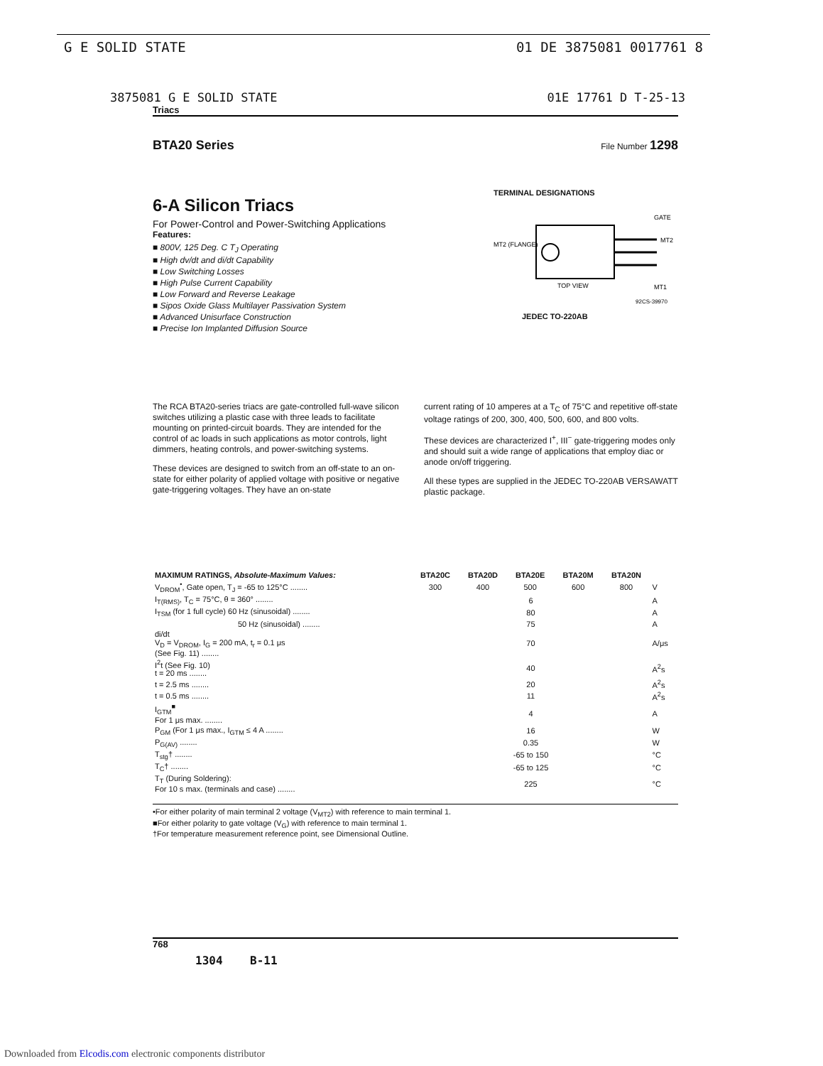G E SOLID STATE 01 DE 3875081 0017761 8
3875081 G E SOLID STATE 01E 17761 D T-25-13
Triacs
BTA20 Series File Number 1298
6-A Silicon Triacs
For Power-Control and Power-Switching Applications
Features:
■ 800V, 125 Deg. C T<sub>J</sub> Operating
■ High dv/dt and di/dt Capability
■ Low Switching Losses
■ High Pulse Current Capability
■ Low Forward and Reverse Leakage
■ Sipos Oxide Glass Multilayer Passivation System
■ Advanced Unisurface Construction
■ Precise Ion Implanted Diffusion Source
TERMINAL DESIGNATIONS
MT2 (FLANGE)
GATE
MT2
MT1
TOP VIEW
92CS-39970
JEDEC TO-220AB
The RCA BTA20-series triacs are gate-controlled full-wave silicon switches utilizing a plastic case with three leads to facilitate mounting on printed-circuit boards. They are intended for the control of ac loads in such applications as motor controls, light dimmers, heating controls, and power-switching systems.
These devices are designed to switch from an off-state to an on-state for either polarity of applied voltage with positive or negative gate-triggering voltages. They have an on-state
current rating of 10 amperes at a T<sub>C</sub> of 75°C and repetitive off-state voltage ratings of 200, 300, 400, 500, 600, and 800 volts.
These devices are characterized I<sup>+</sup>, III<sup>−</sup> gate-triggering modes only and should suit a wide range of applications that employ diac or anode on/off triggering.
All these types are supplied in the JEDEC TO-220AB VERSAWATT plastic package.
| MAXIMUM RATINGS, Absolute-Maximum Values: | BTA20C | BTA20D | BTA20E | BTA20M | BTA20N | |
| --- | --- | --- | --- | --- | --- | --- |
| V<sub>DROM</sub><sup>•</sup>, Gate open, T<sub>J</sub> = -65 to 125°C ........ | 300 | 400 | 500 | 600 | 800 | V |
| I<sub>T(RMS)</sub>, T<sub>C</sub> = 75°C, θ = 360° ........ | 6 | | | | | A |
| I<sub>TSM</sub> (for 1 full cycle) 60 Hz (sinusoidal) ........ | 80 | | | | | A |
| 50 Hz (sinusoidal) ........ | 75 | | | | | A |
| di/dt V<sub>D</sub> = V<sub>DROM</sub>, I<sub>G</sub> = 200 mA, t<sub>r</sub> = 0.1 μs (See Fig. 11) ........ | 70 | | | | | A/μs |
| I<sup>2</sup>t (See Fig. 10) t = 20 ms ........ | 40 | | | | | A<sup>2</sup>s |
| t = 2.5 ms ........ | 20 | | | | | A<sup>2</sup>s |
| t = 0.5 ms ........ | 11 | | | | | A<sup>2</sup>s |
| I<sub>GTM</sub><sup>■</sup> For 1 μs max. ........ | 4 | | | | | A |
| P<sub>GM</sub> (For 1 μs max., I<sub>GTM</sub> ≤ 4 A ........ | 16 | | | | | W |
| P<sub>G(AV)</sub> ........ | 0.35 | | | | | W |
| T<sub>stg</sub>† ........ | -65 to 150 | | | | | °C |
| T<sub>C</sub>† ........ | -65 to 125 | | | | | °C |
| T<sub>T</sub> (During Soldering): For 10 s max. (terminals and case) ........ | 225 | | | | | °C |
•For either polarity of main terminal 2 voltage (V<sub>MT2</sub>) with reference to main terminal 1.
■For either polarity to gate voltage (V<sub>G</sub>) with reference to main terminal 1.
†For temperature measurement reference point, see Dimensional Outline.
768
1304 B-11
Downloaded from Elcodis.com electronic components distributor